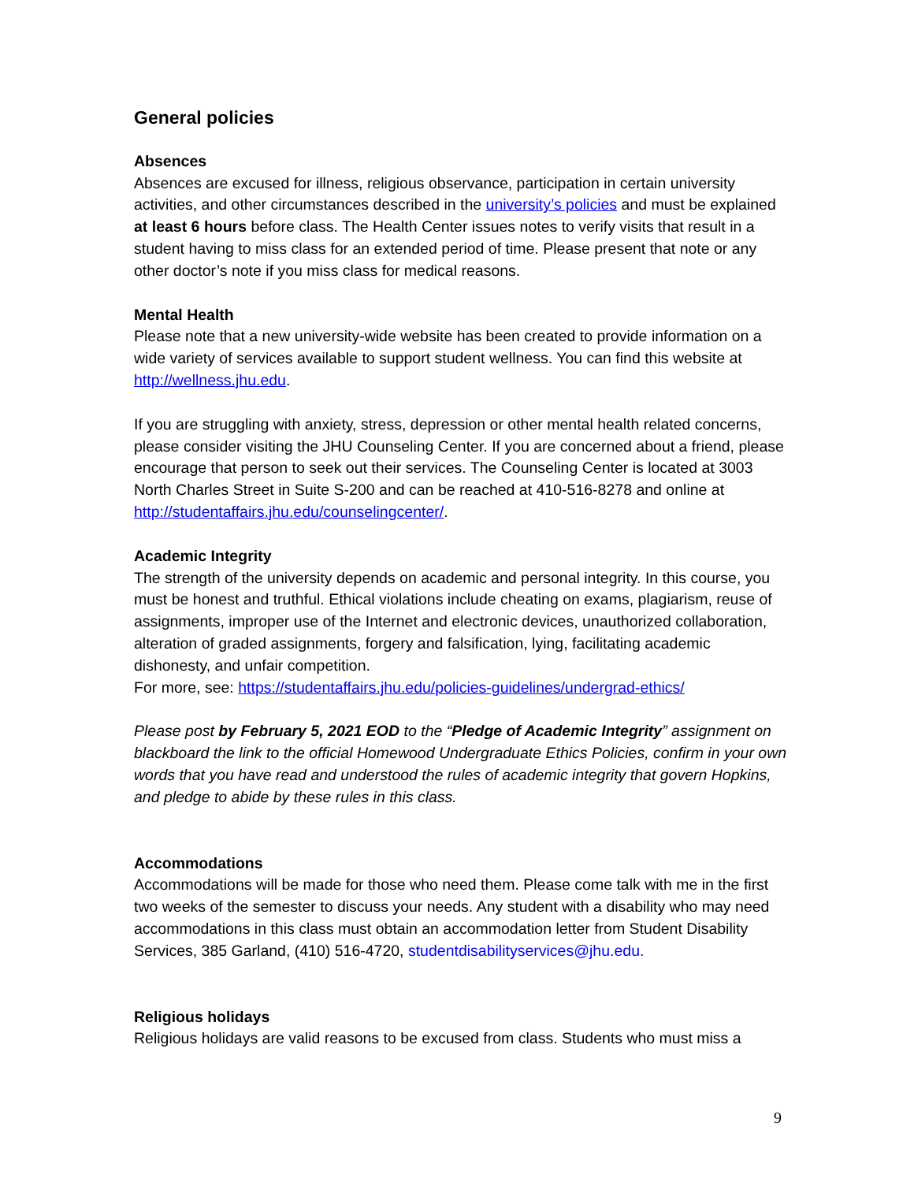General policies
Absences
Absences are excused for illness, religious observance, participation in certain university activities, and other circumstances described in the university’s policies and must be explained at least 6 hours before class. The Health Center issues notes to verify visits that result in a student having to miss class for an extended period of time. Please present that note or any other doctor’s note if you miss class for medical reasons.
Mental Health
Please note that a new university-wide website has been created to provide information on a wide variety of services available to support student wellness. You can find this website at http://wellness.jhu.edu.
If you are struggling with anxiety, stress, depression or other mental health related concerns, please consider visiting the JHU Counseling Center. If you are concerned about a friend, please encourage that person to seek out their services. The Counseling Center is located at 3003 North Charles Street in Suite S-200 and can be reached at 410-516-8278 and online at http://studentaffairs.jhu.edu/counselingcenter/.
Academic Integrity
The strength of the university depends on academic and personal integrity. In this course, you must be honest and truthful. Ethical violations include cheating on exams, plagiarism, reuse of assignments, improper use of the Internet and electronic devices, unauthorized collaboration, alteration of graded assignments, forgery and falsification, lying, facilitating academic dishonesty, and unfair competition.
For more, see: https://studentaffairs.jhu.edu/policies-guidelines/undergrad-ethics/
Please post by February 5, 2021 EOD to the “Pledge of Academic Integrity” assignment on blackboard the link to the official Homewood Undergraduate Ethics Policies, confirm in your own words that you have read and understood the rules of academic integrity that govern Hopkins, and pledge to abide by these rules in this class.
Accommodations
Accommodations will be made for those who need them. Please come talk with me in the first two weeks of the semester to discuss your needs. Any student with a disability who may need accommodations in this class must obtain an accommodation letter from Student Disability Services, 385 Garland, (410) 516-4720, studentdisabilityservices@jhu.edu.
Religious holidays
Religious holidays are valid reasons to be excused from class. Students who must miss a
9